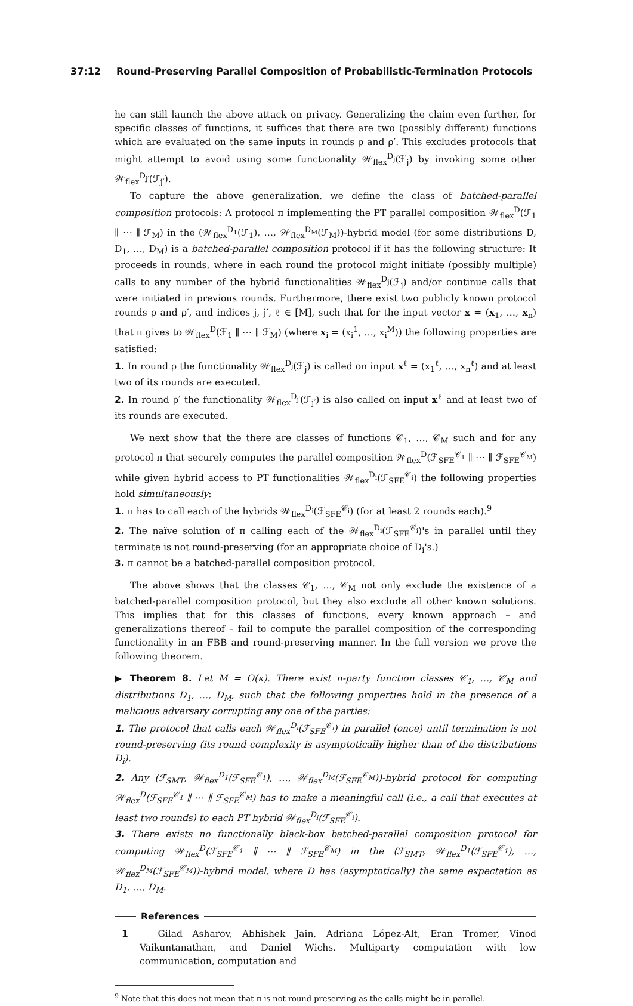37:12 Round-Preserving Parallel Composition of Probabilistic-Termination Protocols
he can still launch the above attack on privacy. Generalizing the claim even further, for specific classes of functions, it suffices that there are two (possibly different) functions which are evaluated on the same inputs in rounds ρ and ρ′. This excludes protocols that might attempt to avoid using some functionality 𝒲<sub>flex</sub><sup>D<sub>j</sub></sup>(ℱ<sub>j</sub>) by invoking some other 𝒲<sub>flex</sub><sup>D<sub>j′</sub></sup>(ℱ<sub>j′</sub>).
To capture the above generalization, we define the class of batched-parallel composition protocols: A protocol π implementing the PT parallel composition 𝒲<sub>flex</sub><sup>D</sup>(ℱ<sub>1</sub> ∥ ⋯ ∥ ℱ<sub>M</sub>) in the (𝒲<sub>flex</sub><sup>D<sub>1</sub></sup>(ℱ<sub>1</sub>), …, 𝒲<sub>flex</sub><sup>D<sub>M</sub></sup>(ℱ<sub>M</sub>))-hybrid model (for some distributions D, D<sub>1</sub>, …, D<sub>M</sub>) is a batched-parallel composition protocol if it has the following structure: It proceeds in rounds, where in each round the protocol might initiate (possibly multiple) calls to any number of the hybrid functionalities 𝒲<sub>flex</sub><sup>D<sub>j</sub></sup>(ℱ<sub>j</sub>) and/or continue calls that were initiated in previous rounds. Furthermore, there exist two publicly known protocol rounds ρ and ρ′, and indices j, j′, ℓ ∈ [M], such that for the input vector x = (x<sub>1</sub>, …, x<sub>n</sub>) that π gives to 𝒲<sub>flex</sub><sup>D</sup>(ℱ<sub>1</sub> ∥ ⋯ ∥ ℱ<sub>M</sub>) (where x<sub>i</sub> = (x<sub>i</sub><sup>1</sup>, …, x<sub>i</sub><sup>M</sup>)) the following properties are satisfied:
1. In round ρ the functionality 𝒲<sub>flex</sub><sup>D<sub>j</sub></sup>(ℱ<sub>j</sub>) is called on input x<sup>ℓ</sup> = (x<sub>1</sub><sup>ℓ</sup>, …, x<sub>n</sub><sup>ℓ</sup>) and at least two of its rounds are executed.
2. In round ρ′ the functionality 𝒲<sub>flex</sub><sup>D<sub>j′</sub></sup>(ℱ<sub>j′</sub>) is also called on input x<sup>ℓ</sup> and at least two of its rounds are executed.
We next show that the there are classes of functions 𝒞<sub>1</sub>, …, 𝒞<sub>M</sub> such and for any protocol π that securely computes the parallel composition 𝒲<sub>flex</sub><sup>D</sup>(ℱ<sub>SFE</sub><sup>𝒞<sub>1</sub></sup> ∥ ⋯ ∥ ℱ<sub>SFE</sub><sup>𝒞<sub>M</sub></sup>) while given hybrid access to PT functionalities 𝒲<sub>flex</sub><sup>D<sub>i</sub></sup>(ℱ<sub>SFE</sub><sup>𝒞<sub>i</sub></sup>) the following properties hold simultaneously:
1. π has to call each of the hybrids 𝒲<sub>flex</sub><sup>D<sub>i</sub></sup>(ℱ<sub>SFE</sub><sup>𝒞<sub>i</sub></sup>) (for at least 2 rounds each).<sup>9</sup>
2. The naïve solution of π calling each of the 𝒲<sub>flex</sub><sup>D<sub>i</sub></sup>(ℱ<sub>SFE</sub><sup>𝒞<sub>i</sub></sup>)'s in parallel until they terminate is not round-preserving (for an appropriate choice of D<sub>i</sub>'s.)
3. π cannot be a batched-parallel composition protocol.
The above shows that the classes 𝒞<sub>1</sub>, …, 𝒞<sub>M</sub> not only exclude the existence of a batched-parallel composition protocol, but they also exclude all other known solutions. This implies that for this classes of functions, every known approach – and generalizations thereof – fail to compute the parallel composition of the corresponding functionality in an FBB and round-preserving manner. In the full version we prove the following theorem.
▶ Theorem 8. Let M = O(κ). There exist n-party function classes 𝒞<sub>1</sub>, …, 𝒞<sub>M</sub> and distributions D<sub>1</sub>, …, D<sub>M</sub>, such that the following properties hold in the presence of a malicious adversary corrupting any one of the parties:
1. The protocol that calls each 𝒲<sub>flex</sub><sup>D<sub>i</sub></sup>(ℱ<sub>SFE</sub><sup>𝒞<sub>i</sub></sup>) in parallel (once) until termination is not round-preserving (its round complexity is asymptotically higher than of the distributions D<sub>i</sub>).
2. Any (ℱ<sub>SMT</sub>, 𝒲<sub>flex</sub><sup>D<sub>1</sub></sup>(ℱ<sub>SFE</sub><sup>𝒞<sub>1</sub></sup>), …, 𝒲<sub>flex</sub><sup>D<sub>M</sub></sup>(ℱ<sub>SFE</sub><sup>𝒞<sub>M</sub></sup>))-hybrid protocol for computing 𝒲<sub>flex</sub><sup>D</sup>(ℱ<sub>SFE</sub><sup>𝒞<sub>1</sub></sup> ∥ ⋯ ∥ ℱ<sub>SFE</sub><sup>𝒞<sub>M</sub></sup>) has to make a meaningful call (i.e., a call that executes at least two rounds) to each PT hybrid 𝒲<sub>flex</sub><sup>D<sub>i</sub></sup>(ℱ<sub>SFE</sub><sup>𝒞<sub>i</sub></sup>).
3. There exists no functionally black-box batched-parallel composition protocol for computing 𝒲<sub>flex</sub><sup>D</sup>(ℱ<sub>SFE</sub><sup>𝒞<sub>1</sub></sup> ∥ ⋯ ∥ ℱ<sub>SFE</sub><sup>𝒞<sub>M</sub></sup>) in the (ℱ<sub>SMT</sub>, 𝒲<sub>flex</sub><sup>D<sub>1</sub></sup>(ℱ<sub>SFE</sub><sup>𝒞<sub>1</sub></sup>), …, 𝒲<sub>flex</sub><sup>D<sub>M</sub></sup>(ℱ<sub>SFE</sub><sup>𝒞<sub>M</sub></sup>))-hybrid model, where D has (asymptotically) the same expectation as D<sub>1</sub>, …, D<sub>M</sub>.
References
1 Gilad Asharov, Abhishek Jain, Adriana López-Alt, Eran Tromer, Vinod Vaikuntanathan, and Daniel Wichs. Multiparty computation with low communication, computation and
<sup>9</sup> Note that this does not mean that π is not round preserving as the calls might be in parallel.